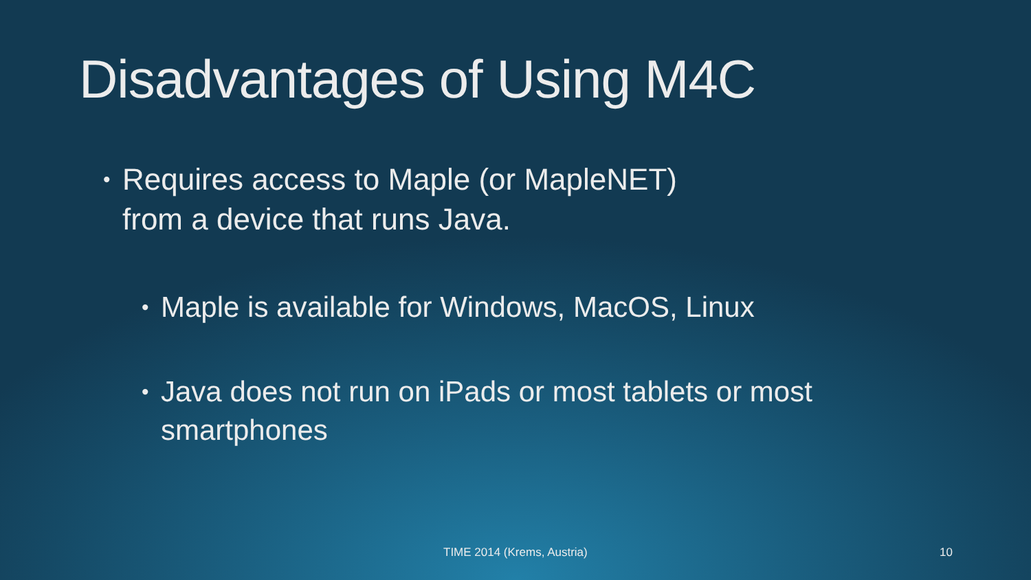Disadvantages of Using M4C
• Requires access to Maple (or MapleNET)
from a device that runs Java.
• Maple is available for Windows, MacOS, Linux
• Java does not run on iPads or most tablets or most smartphones
TIME 2014 (Krems, Austria) 10